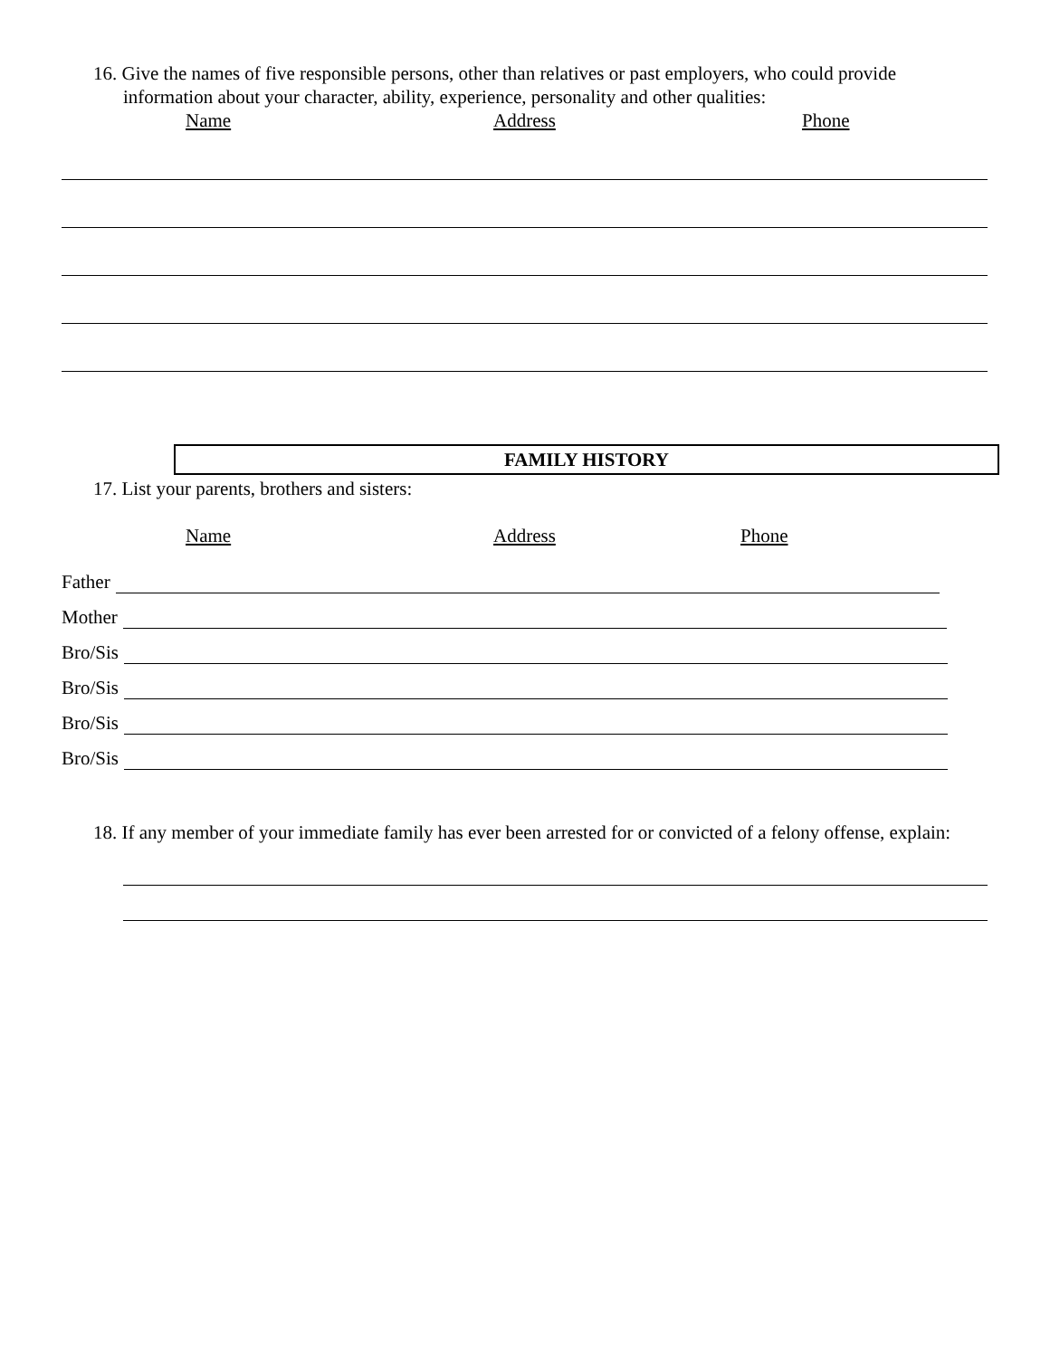16. Give the names of five responsible persons, other than relatives or past employers, who could provide information about your character, ability, experience, personality and other qualities:
Name Address Phone
FAMILY HISTORY
17. List your parents, brothers and sisters:
Name Address Phone
Father
Mother
Bro/Sis
Bro/Sis
Bro/Sis
Bro/Sis
18. If any member of your immediate family has ever been arrested for or convicted of a felony offense, explain: